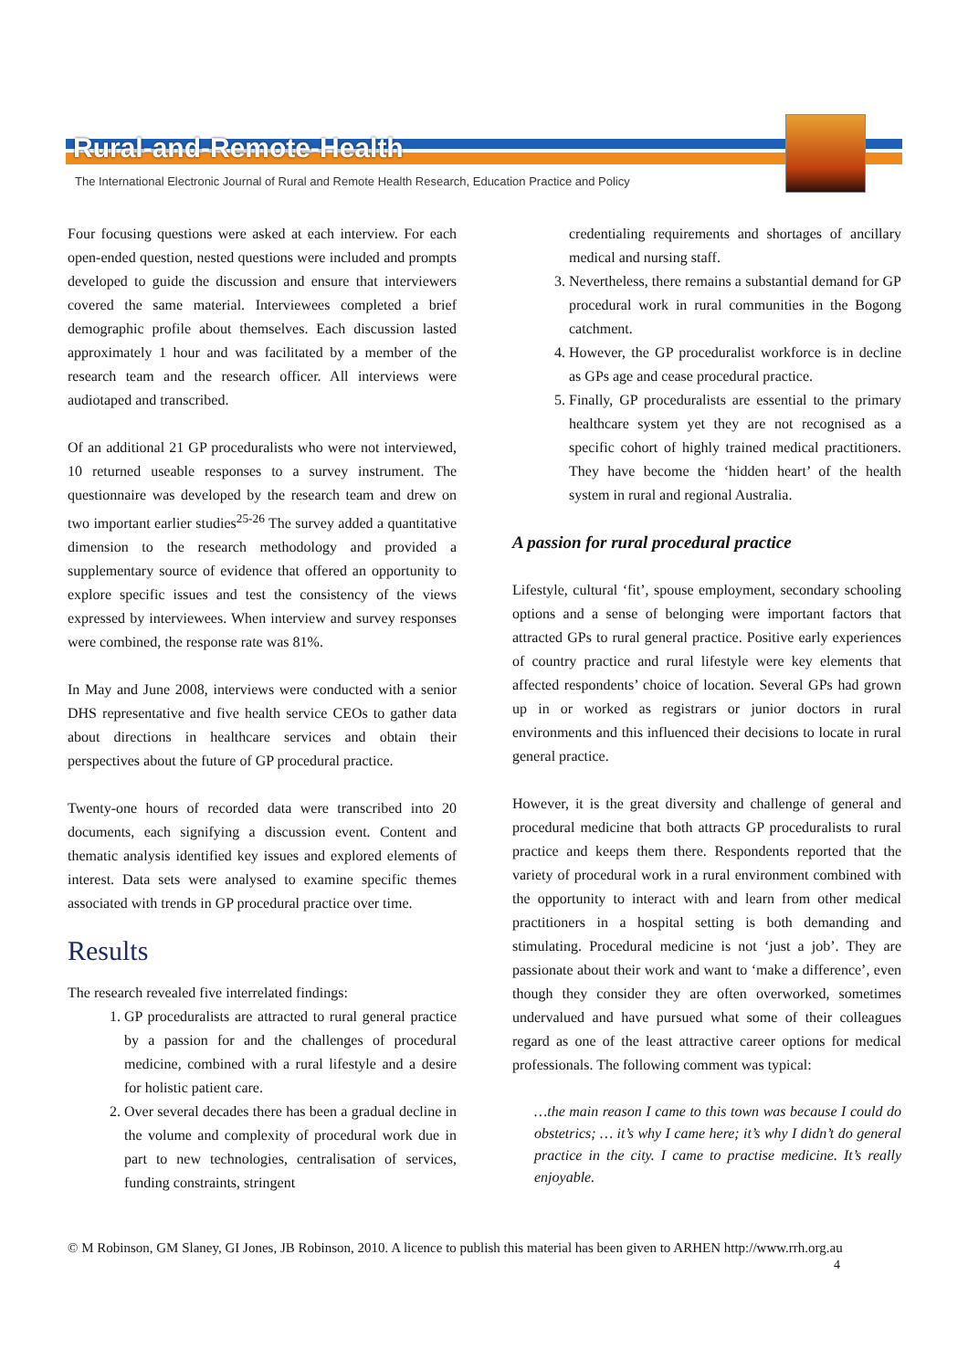Rural-and-Remote-Health
The International Electronic Journal of Rural and Remote Health Research, Education Practice and Policy
Four focusing questions were asked at each interview. For each open-ended question, nested questions were included and prompts developed to guide the discussion and ensure that interviewers covered the same material. Interviewees completed a brief demographic profile about themselves. Each discussion lasted approximately 1 hour and was facilitated by a member of the research team and the research officer. All interviews were audiotaped and transcribed.
Of an additional 21 GP proceduralists who were not interviewed, 10 returned useable responses to a survey instrument. The questionnaire was developed by the research team and drew on two important earlier studies<sup>25-26</sup> The survey added a quantitative dimension to the research methodology and provided a supplementary source of evidence that offered an opportunity to explore specific issues and test the consistency of the views expressed by interviewees. When interview and survey responses were combined, the response rate was 81%.
In May and June 2008, interviews were conducted with a senior DHS representative and five health service CEOs to gather data about directions in healthcare services and obtain their perspectives about the future of GP procedural practice.
Twenty-one hours of recorded data were transcribed into 20 documents, each signifying a discussion event. Content and thematic analysis identified key issues and explored elements of interest. Data sets were analysed to examine specific themes associated with trends in GP procedural practice over time.
Results
The research revealed five interrelated findings:
1. GP proceduralists are attracted to rural general practice by a passion for and the challenges of procedural medicine, combined with a rural lifestyle and a desire for holistic patient care.
2. Over several decades there has been a gradual decline in the volume and complexity of procedural work due in part to new technologies, centralisation of services, funding constraints, stringent
credentialing requirements and shortages of ancillary medical and nursing staff.
3. Nevertheless, there remains a substantial demand for GP procedural work in rural communities in the Bogong catchment.
4. However, the GP proceduralist workforce is in decline as GPs age and cease procedural practice.
5. Finally, GP proceduralists are essential to the primary healthcare system yet they are not recognised as a specific cohort of highly trained medical practitioners. They have become the ‘hidden heart’ of the health system in rural and regional Australia.
A passion for rural procedural practice
Lifestyle, cultural ‘fit’, spouse employment, secondary schooling options and a sense of belonging were important factors that attracted GPs to rural general practice. Positive early experiences of country practice and rural lifestyle were key elements that affected respondents’ choice of location. Several GPs had grown up in or worked as registrars or junior doctors in rural environments and this influenced their decisions to locate in rural general practice.
However, it is the great diversity and challenge of general and procedural medicine that both attracts GP proceduralists to rural practice and keeps them there. Respondents reported that the variety of procedural work in a rural environment combined with the opportunity to interact with and learn from other medical practitioners in a hospital setting is both demanding and stimulating. Procedural medicine is not ‘just a job’. They are passionate about their work and want to ‘make a difference’, even though they consider they are often overworked, sometimes undervalued and have pursued what some of their colleagues regard as one of the least attractive career options for medical professionals. The following comment was typical:
…the main reason I came to this town was because I could do obstetrics; … it’s why I came here; it’s why I didn’t do general practice in the city. I came to practise medicine. It’s really enjoyable.
© M Robinson, GM Slaney, GI Jones, JB Robinson, 2010. A licence to publish this material has been given to ARHEN http://www.rrh.org.au
4